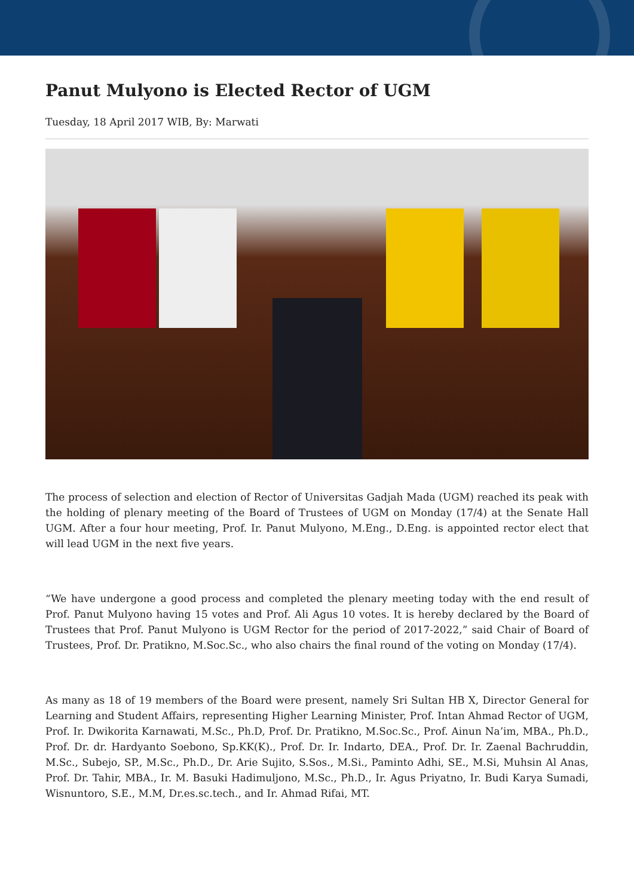Panut Mulyono is Elected Rector of UGM
Tuesday, 18 April 2017 WIB, By: Marwati
The process of selection and election of Rector of Universitas Gadjah Mada (UGM) reached its peak with the holding of plenary meeting of the Board of Trustees of UGM on Monday (17/4) at the Senate Hall UGM. After a four hour meeting, Prof. Ir. Panut Mulyono, M.Eng., D.Eng. is appointed rector elect that will lead UGM in the next five years.
“We have undergone a good process and completed the plenary meeting today with the end result of Prof. Panut Mulyono having 15 votes and Prof. Ali Agus 10 votes. It is hereby declared by the Board of Trustees that Prof. Panut Mulyono is UGM Rector for the period of 2017-2022,” said Chair of Board of Trustees, Prof. Dr. Pratikno, M.Soc.Sc., who also chairs the final round of the voting on Monday (17/4).
As many as 18 of 19 members of the Board were present, namely Sri Sultan HB X, Director General for Learning and Student Affairs, representing Higher Learning Minister, Prof. Intan Ahmad Rector of UGM, Prof. Ir. Dwikorita Karnawati, M.Sc., Ph.D, Prof. Dr. Pratikno, M.Soc.Sc., Prof. Ainun Na’im, MBA., Ph.D., Prof. Dr. dr. Hardyanto Soebono, Sp.KK(K)., Prof. Dr. Ir. Indarto, DEA., Prof. Dr. Ir. Zaenal Bachruddin, M.Sc., Subejo, SP., M.Sc., Ph.D., Dr. Arie Sujito, S.Sos., M.Si., Paminto Adhi, SE., M.Si, Muhsin Al Anas, Prof. Dr. Tahir, MBA., Ir. M. Basuki Hadimuljono, M.Sc., Ph.D., Ir. Agus Priyatno, Ir. Budi Karya Sumadi, Wisnuntoro, S.E., M.M, Dr.es.sc.tech., and Ir. Ahmad Rifai, MT.